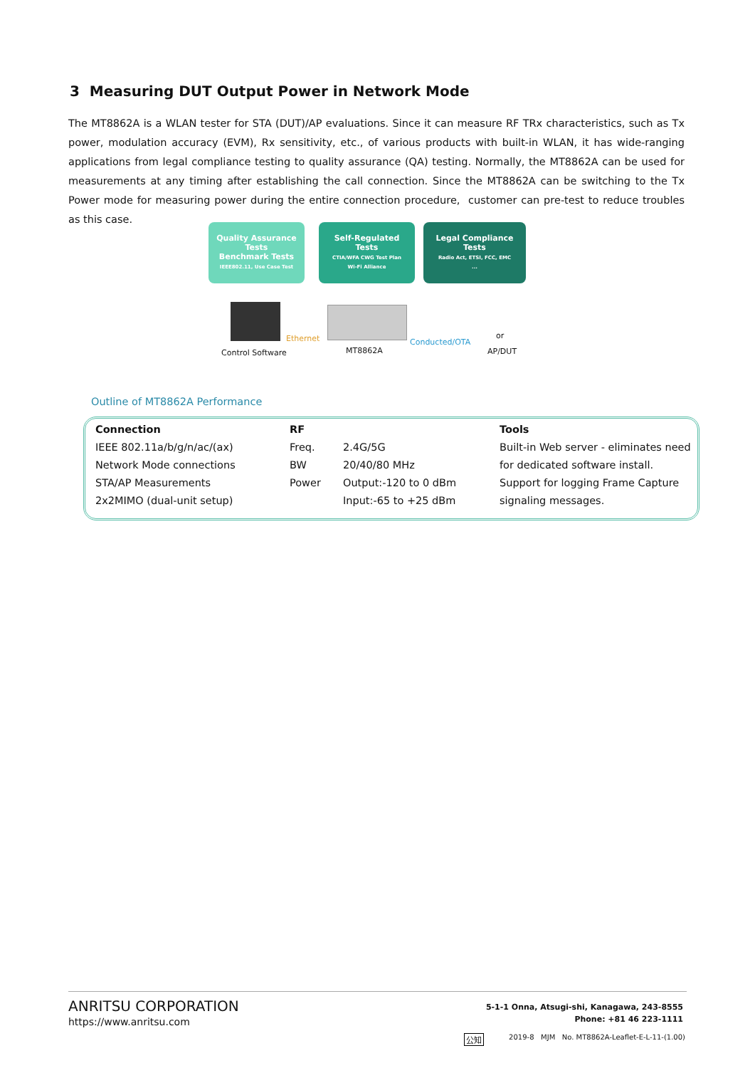3 Measuring DUT Output Power in Network Mode
The MT8862A is a WLAN tester for STA (DUT)/AP evaluations. Since it can measure RF TRx characteristics, such as Tx power, modulation accuracy (EVM), Rx sensitivity, etc., of various products with built-in WLAN, it has wide-ranging applications from legal compliance testing to quality assurance (QA) testing. Normally, the MT8862A can be used for measurements at any timing after establishing the call connection. Since the MT8862A can be switching to the Tx Power mode for measuring power during the entire connection procedure, customer can pre-test to reduce troubles as this case.
Quality Assurance
Tests
Benchmark Tests
IEEE802.11, Use Case Test
Self-Regulated
Tests
CTIA/WFA CWG Test Plan
Wi-Fi Alliance
Legal Compliance
Tests
Radio Act, ETSI, FCC, EMC
...
Ethernet Conducted/OTA
or
Control Software MT8862A AP/DUT
Outline of MT8862A Performance
| Connection | RF | | Tools |
| --- | --- | --- | --- |
| IEEE 802.11a/b/g/n/ac/(ax) | Freq. | 2.4G/5G | Built-in Web server - eliminates need |
| Network Mode connections | BW | 20/40/80 MHz | for dedicated software install. |
| STA/AP Measurements | Power | Output:-120 to 0 dBm | Support for logging Frame Capture |
| 2x2MIMO (dual-unit setup) | | Input:-65 to +25 dBm | signaling messages. |
ANRITSU CORPORATION
https://www.anritsu.com
5-1-1 Onna, Atsugi-shi, Kanagawa, 243-8555
Phone: +81 46 223-1111
公知
2019-8 MJM No. MT8862A-Leaflet-E-L-11-(1.00)